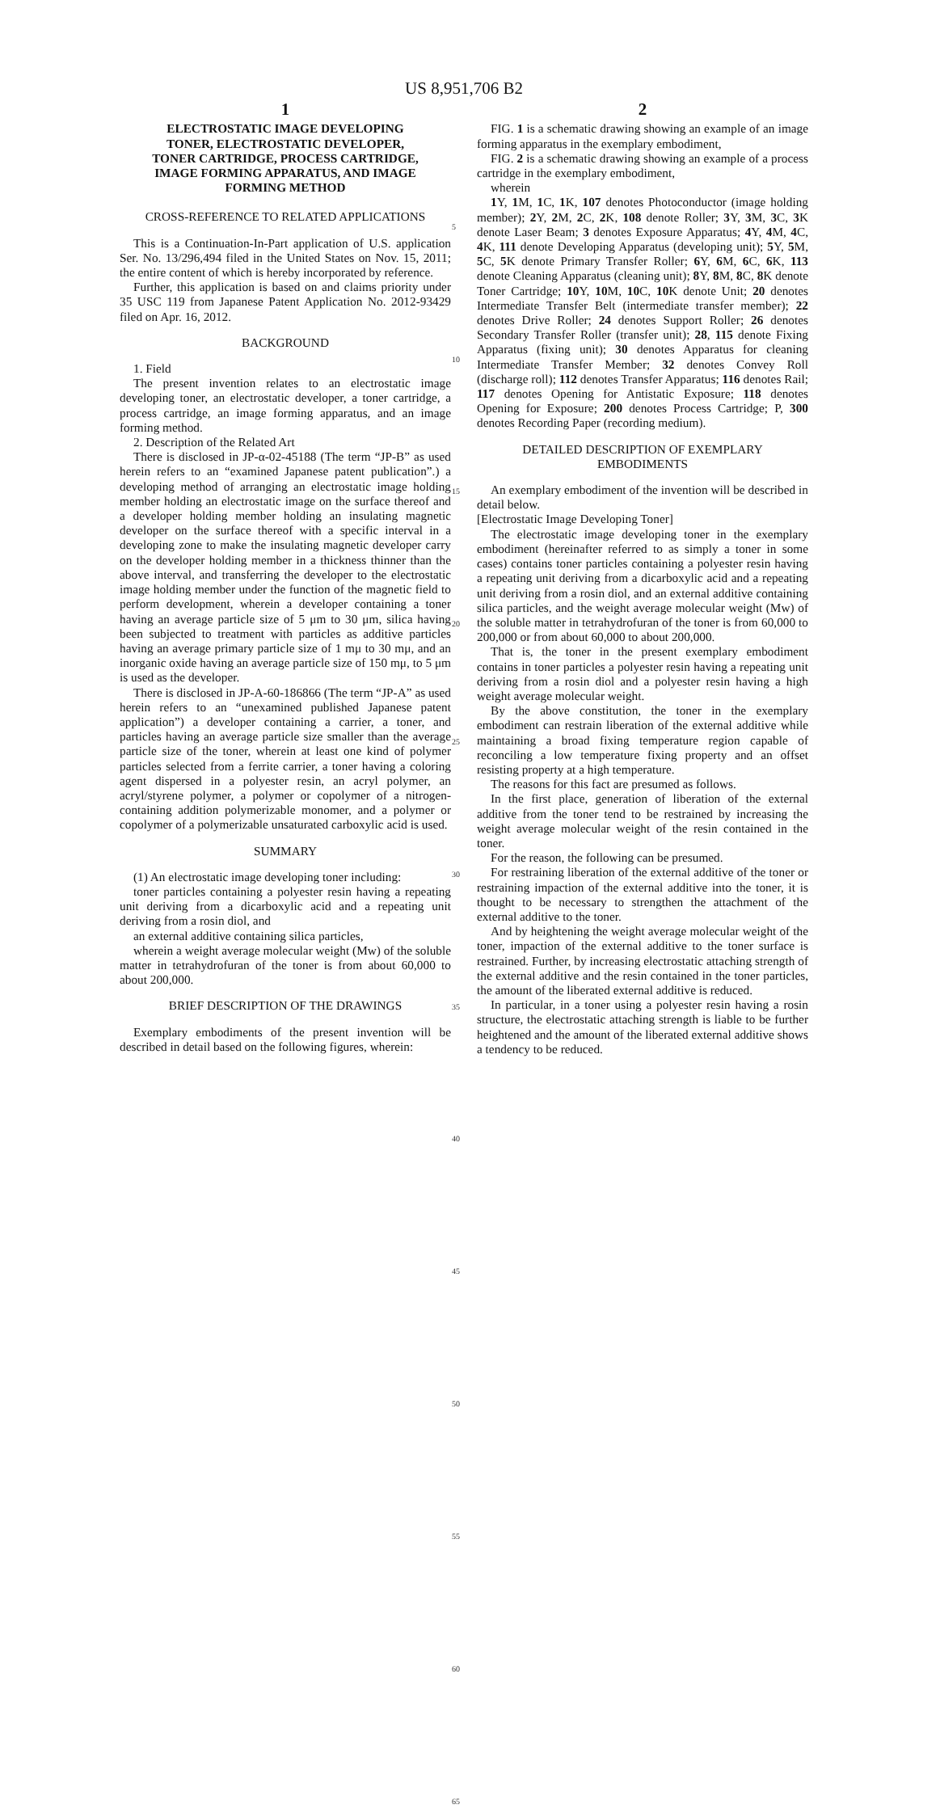US 8,951,706 B2
1
ELECTROSTATIC IMAGE DEVELOPING TONER, ELECTROSTATIC DEVELOPER, TONER CARTRIDGE, PROCESS CARTRIDGE, IMAGE FORMING APPARATUS, AND IMAGE FORMING METHOD
CROSS-REFERENCE TO RELATED APPLICATIONS
This is a Continuation-In-Part application of U.S. application Ser. No. 13/296,494 filed in the United States on Nov. 15, 2011; the entire content of which is hereby incorporated by reference.
Further, this application is based on and claims priority under 35 USC 119 from Japanese Patent Application No. 2012-93429 filed on Apr. 16, 2012.
BACKGROUND
1. Field
The present invention relates to an electrostatic image developing toner, an electrostatic developer, a toner cartridge, a process cartridge, an image forming apparatus, and an image forming method.
2. Description of the Related Art
There is disclosed in JP-α-02-45188 (The term “JP-B” as used herein refers to an “examined Japanese patent publication”.) a developing method of arranging an electrostatic image holding member holding an electrostatic image on the surface thereof and a developer holding member holding an insulating magnetic developer on the surface thereof with a specific interval in a developing zone to make the insulating magnetic developer carry on the developer holding member in a thickness thinner than the above interval, and transferring the developer to the electrostatic image holding member under the function of the magnetic field to perform development, wherein a developer containing a toner having an average particle size of 5 μm to 30 μm, silica having been subjected to treatment with particles as additive particles having an average primary particle size of 1 mμ to 30 mμ, and an inorganic oxide having an average particle size of 150 mμ, to 5 μm is used as the developer.
There is disclosed in JP-A-60-186866 (The term “JP-A” as used herein refers to an “unexamined published Japanese patent application”) a developer containing a carrier, a toner, and particles having an average particle size smaller than the average particle size of the toner, wherein at least one kind of polymer particles selected from a ferrite carrier, a toner having a coloring agent dispersed in a polyester resin, an acryl polymer, an acryl/styrene polymer, a polymer or copolymer of a nitrogen-containing addition polymerizable monomer, and a polymer or copolymer of a polymerizable unsaturated carboxylic acid is used.
SUMMARY
(1) An electrostatic image developing toner including:
toner particles containing a polyester resin having a repeating unit deriving from a dicarboxylic acid and a repeating unit deriving from a rosin diol, and
an external additive containing silica particles,
wherein a weight average molecular weight (Mw) of the soluble matter in tetrahydrofuran of the toner is from about 60,000 to about 200,000.
BRIEF DESCRIPTION OF THE DRAWINGS
Exemplary embodiments of the present invention will be described in detail based on the following figures, wherein:
5
10
15
20
25
30
35
40
45
50
55
60
65
2
FIG. 1 is a schematic drawing showing an example of an image forming apparatus in the exemplary embodiment,
FIG. 2 is a schematic drawing showing an example of a process cartridge in the exemplary embodiment,
wherein
1 Y, 1 M, 1 C, 1 K, 107 denotes Photoconductor (image holding member); 2 Y, 2 M, 2 C, 2 K, 108 denote Roller; 3 Y, 3 M, 3 C, 3 K denote Laser Beam; 3 denotes Exposure Apparatus; 4 Y, 4 M, 4 C, 4 K, 111 denote Developing Apparatus (developing unit); 5 Y, 5 M, 5 C, 5 K denote Primary Transfer Roller; 6 Y, 6 M, 6 C, 6 K, 113 denote Cleaning Apparatus (cleaning unit); 8 Y, 8 M, 8 C, 8 K denote Toner Cartridge; 10 Y, 10 M, 10 C, 10 K denote Unit; 20 denotes Intermediate Transfer Belt (intermediate transfer member); 22 denotes Drive Roller; 24 denotes Support Roller; 26 denotes Secondary Transfer Roller (transfer unit); 28, 115 denote Fixing Apparatus (fixing unit); 30 denotes Apparatus for cleaning Intermediate Transfer Member; 32 denotes Convey Roll (discharge roll); 112 denotes Transfer Apparatus; 116 denotes Rail; 117 denotes Opening for Antistatic Exposure; 118 denotes Opening for Exposure; 200 denotes Process Cartridge; P, 300 denotes Recording Paper (recording medium).
DETAILED DESCRIPTION OF EXEMPLARY EMBODIMENTS
An exemplary embodiment of the invention will be described in detail below.
[Electrostatic Image Developing Toner]
The electrostatic image developing toner in the exemplary embodiment (hereinafter referred to as simply a toner in some cases) contains toner particles containing a polyester resin having a repeating unit deriving from a dicarboxylic acid and a repeating unit deriving from a rosin diol, and an external additive containing silica particles, and the weight average molecular weight (Mw) of the soluble matter in tetrahydrofuran of the toner is from 60,000 to 200,000 or from about 60,000 to about 200,000.
That is, the toner in the present exemplary embodiment contains in toner particles a polyester resin having a repeating unit deriving from a rosin diol and a polyester resin having a high weight average molecular weight.
By the above constitution, the toner in the exemplary embodiment can restrain liberation of the external additive while maintaining a broad fixing temperature region capable of reconciling a low temperature fixing property and an offset resisting property at a high temperature.
The reasons for this fact are presumed as follows.
In the first place, generation of liberation of the external additive from the toner tend to be restrained by increasing the weight average molecular weight of the resin contained in the toner.
For the reason, the following can be presumed.
For restraining liberation of the external additive of the toner or restraining impaction of the external additive into the toner, it is thought to be necessary to strengthen the attachment of the external additive to the toner.
And by heightening the weight average molecular weight of the toner, impaction of the external additive to the toner surface is restrained. Further, by increasing electrostatic attaching strength of the external additive and the resin contained in the toner particles, the amount of the liberated external additive is reduced.
In particular, in a toner using a polyester resin having a rosin structure, the electrostatic attaching strength is liable to be further heightened and the amount of the liberated external additive shows a tendency to be reduced.